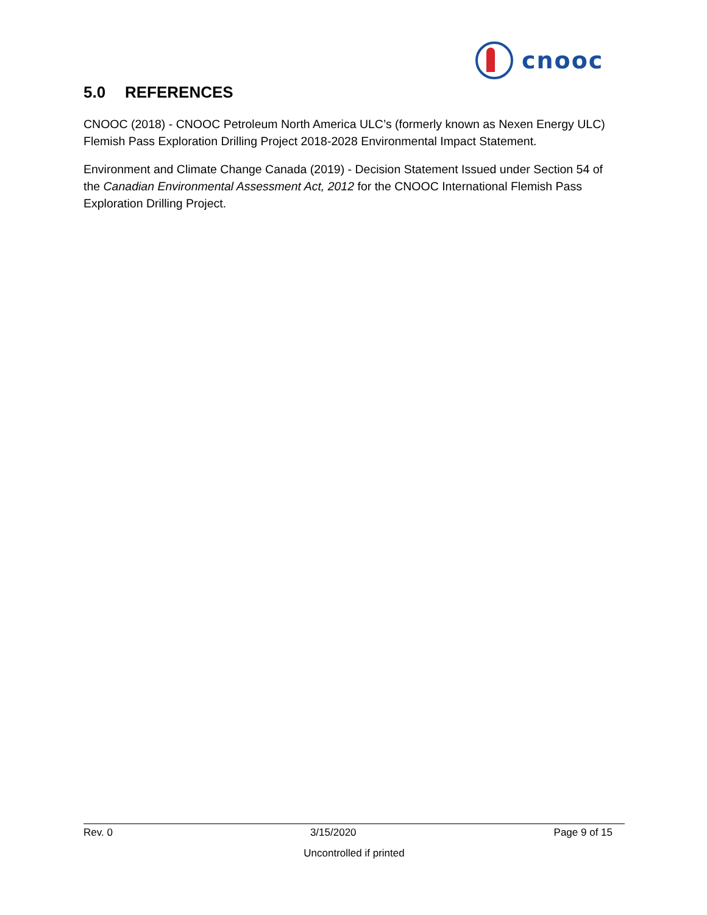cnooc
5.0 REFERENCES
CNOOC (2018) - CNOOC Petroleum North America ULC’s (formerly known as Nexen Energy ULC) Flemish Pass Exploration Drilling Project 2018-2028 Environmental Impact Statement.
Environment and Climate Change Canada (2019) - Decision Statement Issued under Section 54 of the Canadian Environmental Assessment Act, 2012 for the CNOOC International Flemish Pass Exploration Drilling Project.
Rev. 0 3/15/2020 Page 9 of 15
Uncontrolled if printed